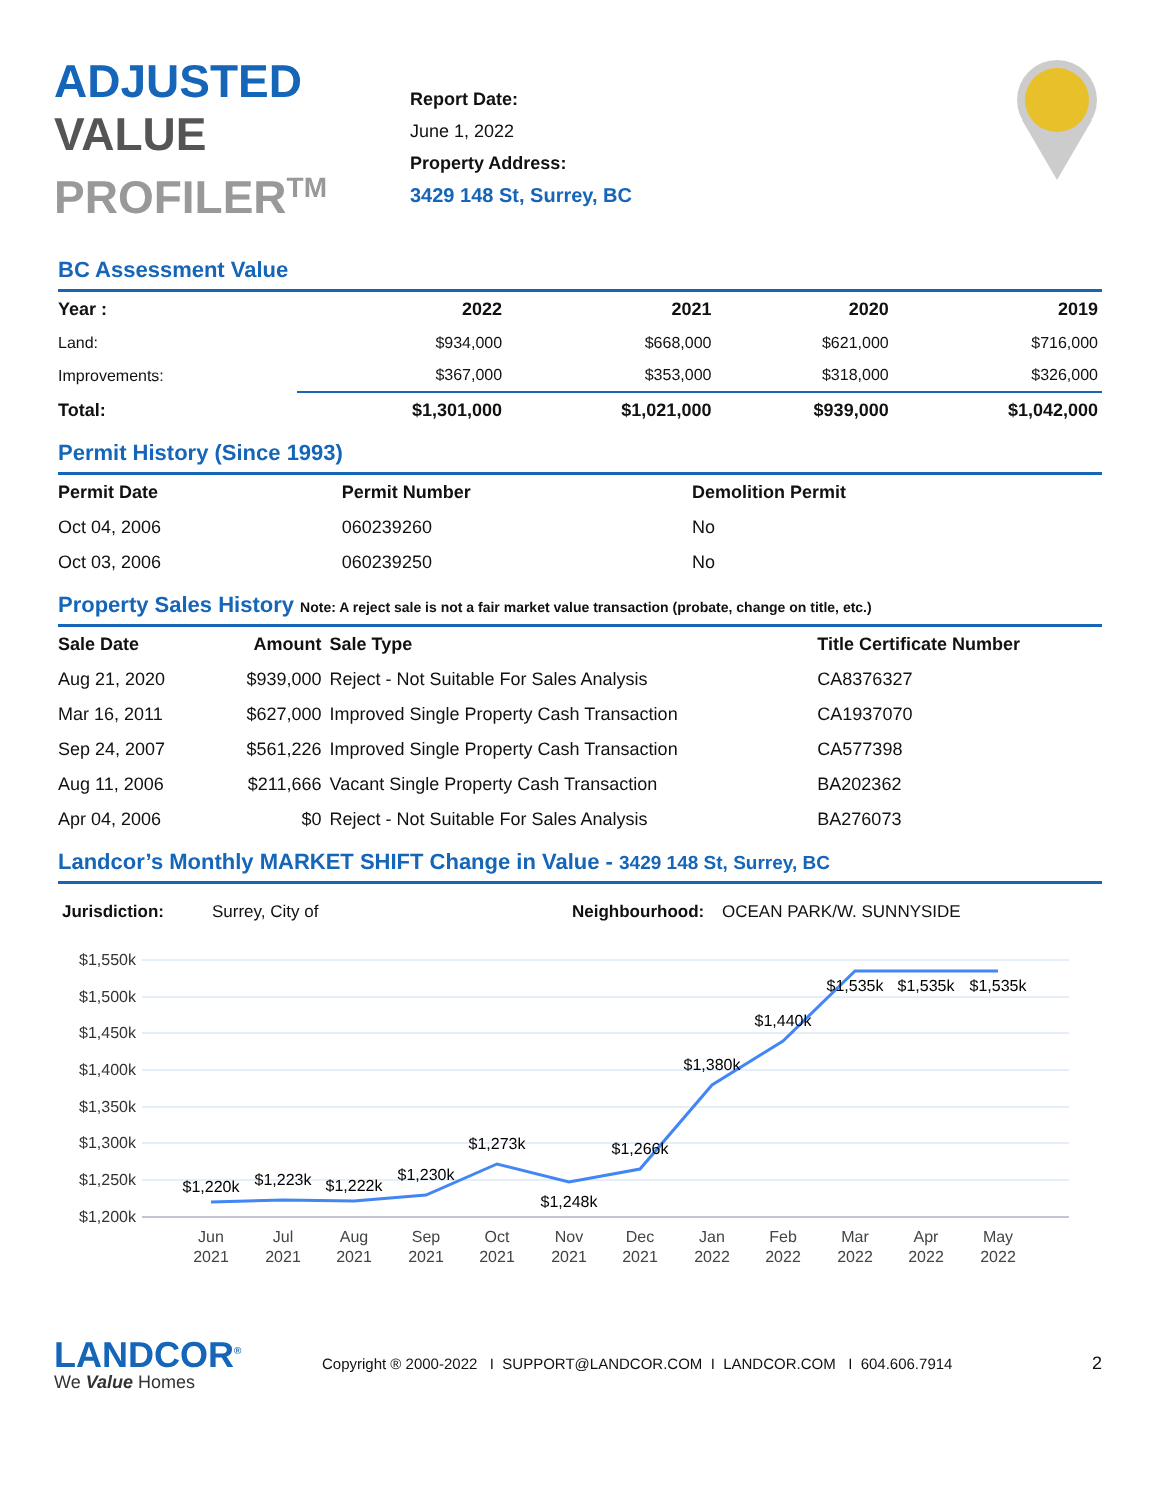ADJUSTED
VALUE
PROFILER<sup>TM</sup>
Report Date:
June 1, 2022
Property Address:
3429 148 St, Surrey, BC
BC Assessment Value
| Year : | 2022 | 2021 | 2020 | 2019 |
| --- | --- | --- | --- | --- |
| Land: | $934,000 | $668,000 | $621,000 | $716,000 |
| Improvements: | $367,000 | $353,000 | $318,000 | $326,000 |
| Total: | $1,301,000 | $1,021,000 | $939,000 | $1,042,000 |
Permit History (Since 1993)
| Permit Date | Permit Number | Demolition Permit |
| --- | --- | --- |
| Oct 04, 2006 | 060239260 | No |
| Oct 03, 2006 | 060239250 | No |
Property Sales History Note: A reject sale is not a fair market value transaction (probate, change on title, etc.)
| Sale Date | Amount | Sale Type | Title Certificate Number |
| --- | --- | --- | --- |
| Aug 21, 2020 | $939,000 | Reject - Not Suitable For Sales Analysis | CA8376327 |
| Mar 16, 2011 | $627,000 | Improved Single Property Cash Transaction | CA1937070 |
| Sep 24, 2007 | $561,226 | Improved Single Property Cash Transaction | CA577398 |
| Aug 11, 2006 | $211,666 | Vacant Single Property Cash Transaction | BA202362 |
| Apr 04, 2006 | $0 | Reject - Not Suitable For Sales Analysis | BA276073 |
Landcor’s Monthly MARKET SHIFT Change in Value - 3429 148 St, Surrey, BC
Jurisdiction: Surrey, City of Neighbourhood: OCEAN PARK/W. SUNNYSIDE
$1,550k
$1,500k
$1,450k
$1,400k
$1,350k
$1,300k
$1,250k
$1,200k
$1,220k
$1,223k
$1,222k
$1,230k
$1,273k
$1,248k
$1,266k
$1,380k
$1,440k
$1,535k
$1,535k
$1,535k
Jun
2021
Jul
2021
Aug
2021
Sep
2021
Oct
2021
Nov
2021
Dec
2021
Jan
2022
Feb
2022
Mar
2022
Apr
2022
May
2022
LANDCOR<sup>®</sup>
We Value Homes
Copyright ® 2000-2022 I SUPPORT@LANDCOR.COM I LANDCOR.COM I 604.606.7914
2